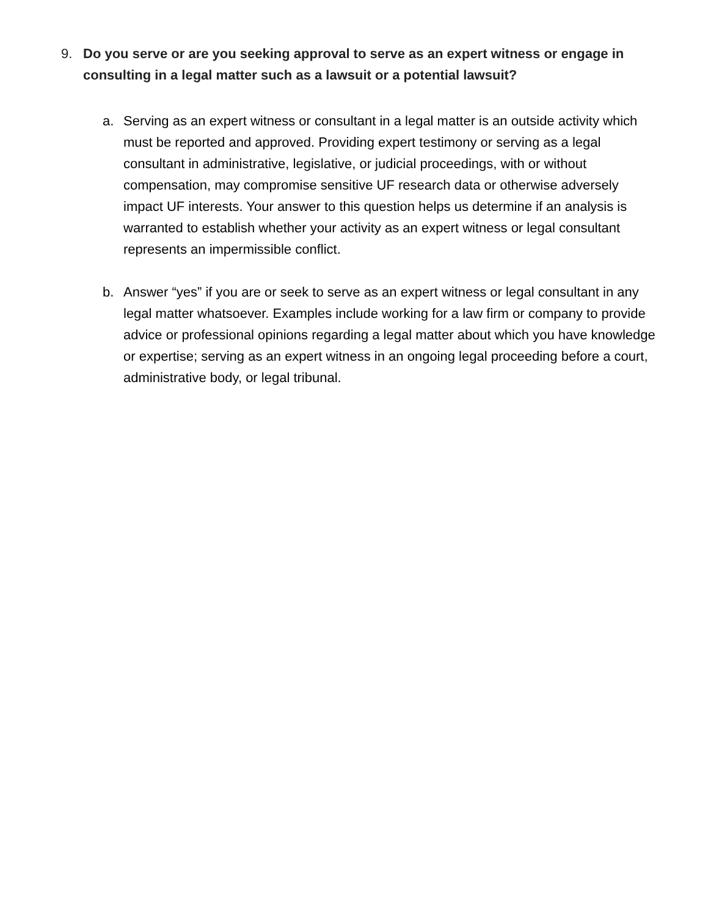9. Do you serve or are you seeking approval to serve as an expert witness or engage in consulting in a legal matter such as a lawsuit or a potential lawsuit?
a. Serving as an expert witness or consultant in a legal matter is an outside activity which must be reported and approved. Providing expert testimony or serving as a legal consultant in administrative, legislative, or judicial proceedings, with or without compensation, may compromise sensitive UF research data or otherwise adversely impact UF interests. Your answer to this question helps us determine if an analysis is warranted to establish whether your activity as an expert witness or legal consultant represents an impermissible conflict.
b. Answer “yes” if you are or seek to serve as an expert witness or legal consultant in any legal matter whatsoever. Examples include working for a law firm or company to provide advice or professional opinions regarding a legal matter about which you have knowledge or expertise; serving as an expert witness in an ongoing legal proceeding before a court, administrative body, or legal tribunal.